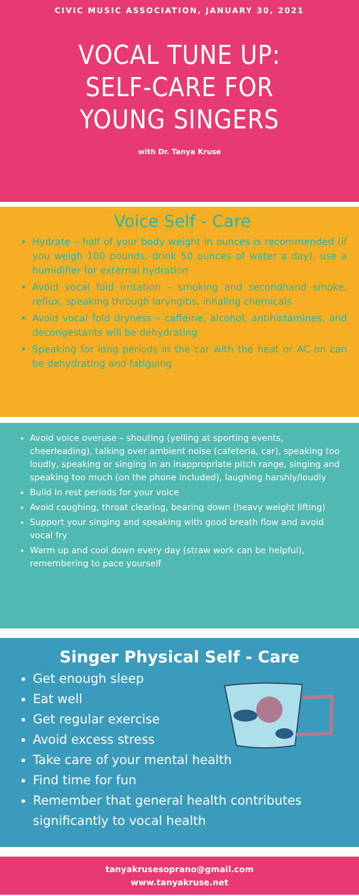CIVIC MUSIC ASSOCIATION, JANUARY 30, 2021
VOCAL TUNE UP:
SELF-CARE FOR
YOUNG SINGERS
with Dr. Tanya Kruse
Voice Self - Care
Hydrate – half of your body weight in ounces is recommended (if you weigh 100 pounds, drink 50 ounces of water a day), use a humidifier for external hydration
Avoid vocal fold irritation – smoking and secondhand smoke, reflux, speaking through laryngitis, inhaling chemicals
Avoid vocal fold dryness – caffeine, alcohol, antihistamines, and decongestants will be dehydrating
Speaking for long periods in the car with the heat or AC on can be dehydrating and fatiguing
Avoid voice overuse – shouting (yelling at sporting events, cheerleading), talking over ambient noise (cafeteria, car), speaking too loudly, speaking or singing in an inappropriate pitch range, singing and speaking too much (on the phone included), laughing harshly/loudly
Build in rest periods for your voice
Avoid coughing, throat clearing, bearing down (heavy weight lifting)
Support your singing and speaking with good breath flow and avoid vocal fry
Warm up and cool down every day (straw work can be helpful), remembering to pace yourself
Singer Physical Self - Care
Get enough sleep
Eat well
Get regular exercise
Avoid excess stress
Take care of your mental health
Find time for fun
Remember that general health contributes significantly to vocal health
tanyakrusesoprano@gmail.com
www.tanyakruse.net